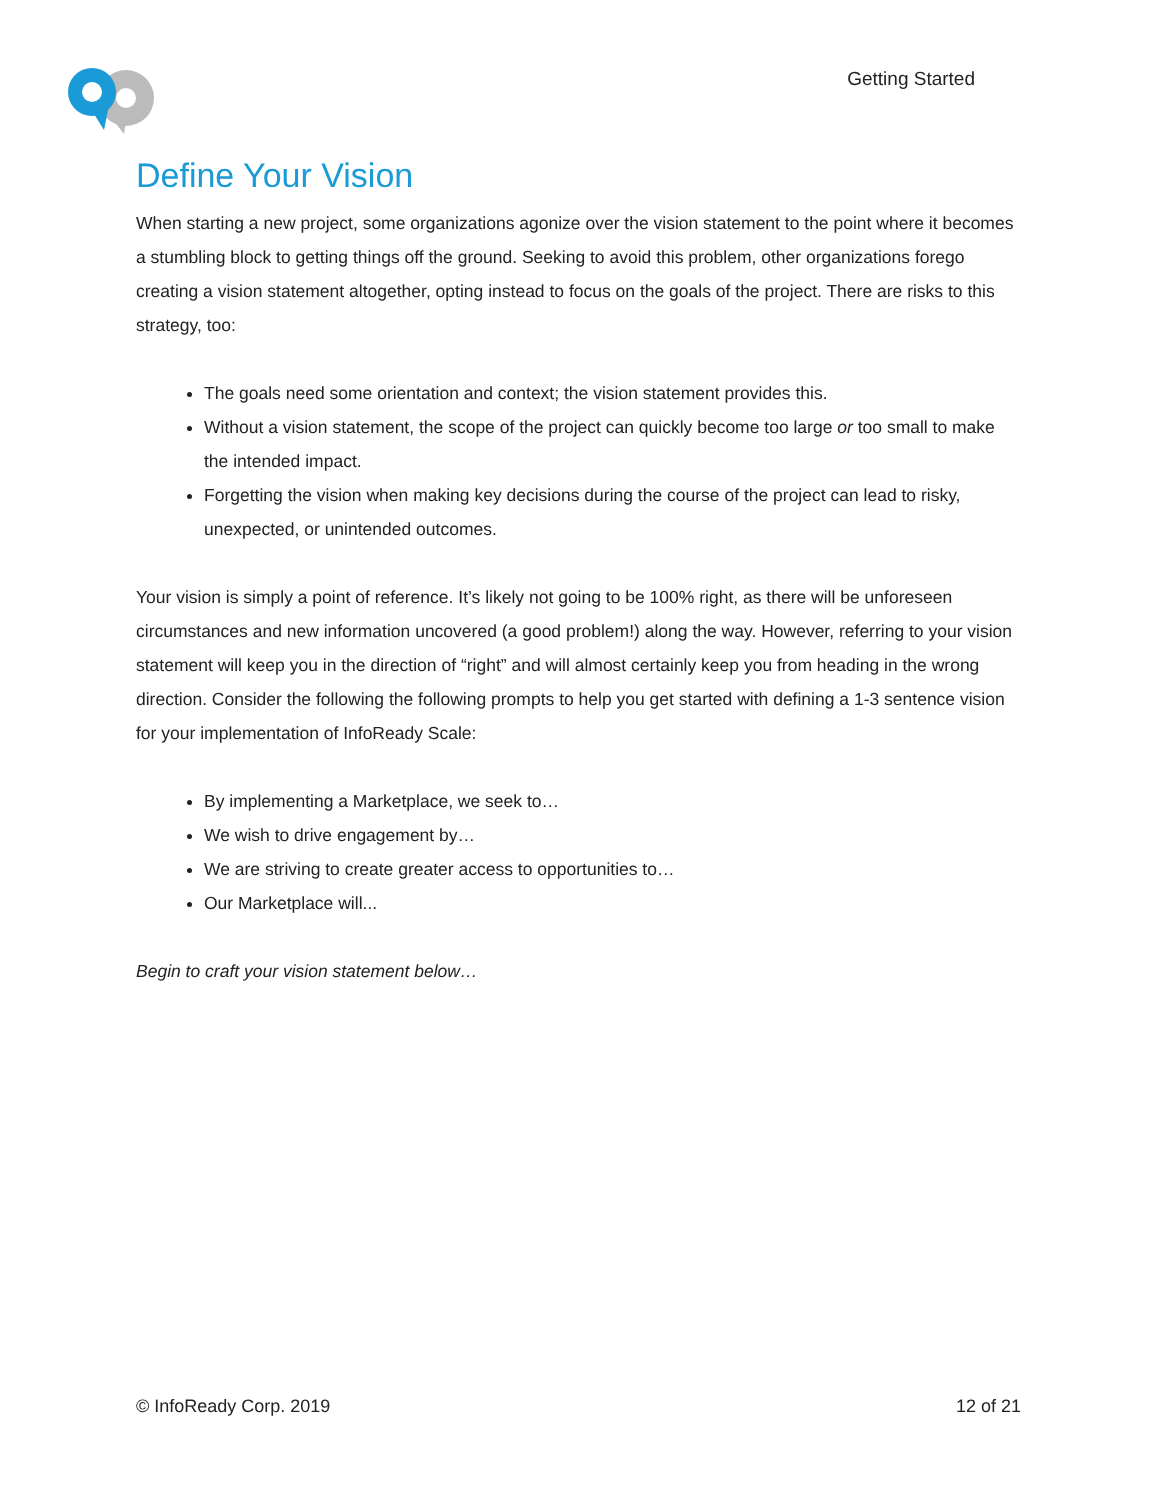Getting Started
Define Your Vision
When starting a new project, some organizations agonize over the vision statement to the point where it becomes a stumbling block to getting things off the ground. Seeking to avoid this problem, other organizations forego creating a vision statement altogether, opting instead to focus on the goals of the project. There are risks to this strategy, too:
The goals need some orientation and context; the vision statement provides this.
Without a vision statement, the scope of the project can quickly become too large or too small to make the intended impact.
Forgetting the vision when making key decisions during the course of the project can lead to risky, unexpected, or unintended outcomes.
Your vision is simply a point of reference. It’s likely not going to be 100% right, as there will be unforeseen circumstances and new information uncovered (a good problem!) along the way. However, referring to your vision statement will keep you in the direction of “right” and will almost certainly keep you from heading in the wrong direction. Consider the following the following prompts to help you get started with defining a 1-3 sentence vision for your implementation of InfoReady Scale:
By implementing a Marketplace, we seek to…
We wish to drive engagement by…
We are striving to create greater access to opportunities to…
Our Marketplace will...
Begin to craft your vision statement below…
© InfoReady Corp. 2019 12 of 21